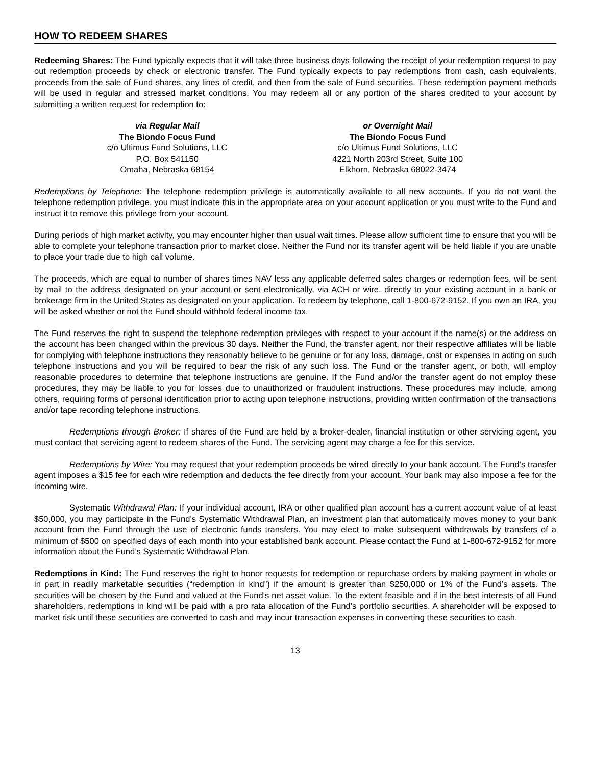HOW TO REDEEM SHARES
Redeeming Shares: The Fund typically expects that it will take three business days following the receipt of your redemption request to pay out redemption proceeds by check or electronic transfer. The Fund typically expects to pay redemptions from cash, cash equivalents, proceeds from the sale of Fund shares, any lines of credit, and then from the sale of Fund securities. These redemption payment methods will be used in regular and stressed market conditions. You may redeem all or any portion of the shares credited to your account by submitting a written request for redemption to:
via Regular Mail
The Biondo Focus Fund
c/o Ultimus Fund Solutions, LLC
P.O. Box 541150
Omaha, Nebraska 68154
or Overnight Mail
The Biondo Focus Fund
c/o Ultimus Fund Solutions, LLC
4221 North 203rd Street, Suite 100
Elkhorn, Nebraska 68022-3474
Redemptions by Telephone: The telephone redemption privilege is automatically available to all new accounts. If you do not want the telephone redemption privilege, you must indicate this in the appropriate area on your account application or you must write to the Fund and instruct it to remove this privilege from your account.
During periods of high market activity, you may encounter higher than usual wait times. Please allow sufficient time to ensure that you will be able to complete your telephone transaction prior to market close. Neither the Fund nor its transfer agent will be held liable if you are unable to place your trade due to high call volume.
The proceeds, which are equal to number of shares times NAV less any applicable deferred sales charges or redemption fees, will be sent by mail to the address designated on your account or sent electronically, via ACH or wire, directly to your existing account in a bank or brokerage firm in the United States as designated on your application. To redeem by telephone, call 1-800-672-9152. If you own an IRA, you will be asked whether or not the Fund should withhold federal income tax.
The Fund reserves the right to suspend the telephone redemption privileges with respect to your account if the name(s) or the address on the account has been changed within the previous 30 days. Neither the Fund, the transfer agent, nor their respective affiliates will be liable for complying with telephone instructions they reasonably believe to be genuine or for any loss, damage, cost or expenses in acting on such telephone instructions and you will be required to bear the risk of any such loss. The Fund or the transfer agent, or both, will employ reasonable procedures to determine that telephone instructions are genuine. If the Fund and/or the transfer agent do not employ these procedures, they may be liable to you for losses due to unauthorized or fraudulent instructions. These procedures may include, among others, requiring forms of personal identification prior to acting upon telephone instructions, providing written confirmation of the transactions and/or tape recording telephone instructions.
Redemptions through Broker: If shares of the Fund are held by a broker-dealer, financial institution or other servicing agent, you must contact that servicing agent to redeem shares of the Fund. The servicing agent may charge a fee for this service.
Redemptions by Wire: You may request that your redemption proceeds be wired directly to your bank account. The Fund’s transfer agent imposes a $15 fee for each wire redemption and deducts the fee directly from your account. Your bank may also impose a fee for the incoming wire.
Systematic Withdrawal Plan: If your individual account, IRA or other qualified plan account has a current account value of at least $50,000, you may participate in the Fund’s Systematic Withdrawal Plan, an investment plan that automatically moves money to your bank account from the Fund through the use of electronic funds transfers. You may elect to make subsequent withdrawals by transfers of a minimum of $500 on specified days of each month into your established bank account. Please contact the Fund at 1-800-672-9152 for more information about the Fund’s Systematic Withdrawal Plan.
Redemptions in Kind: The Fund reserves the right to honor requests for redemption or repurchase orders by making payment in whole or in part in readily marketable securities (“redemption in kind”) if the amount is greater than $250,000 or 1% of the Fund’s assets. The securities will be chosen by the Fund and valued at the Fund’s net asset value. To the extent feasible and if in the best interests of all Fund shareholders, redemptions in kind will be paid with a pro rata allocation of the Fund’s portfolio securities. A shareholder will be exposed to market risk until these securities are converted to cash and may incur transaction expenses in converting these securities to cash.
13